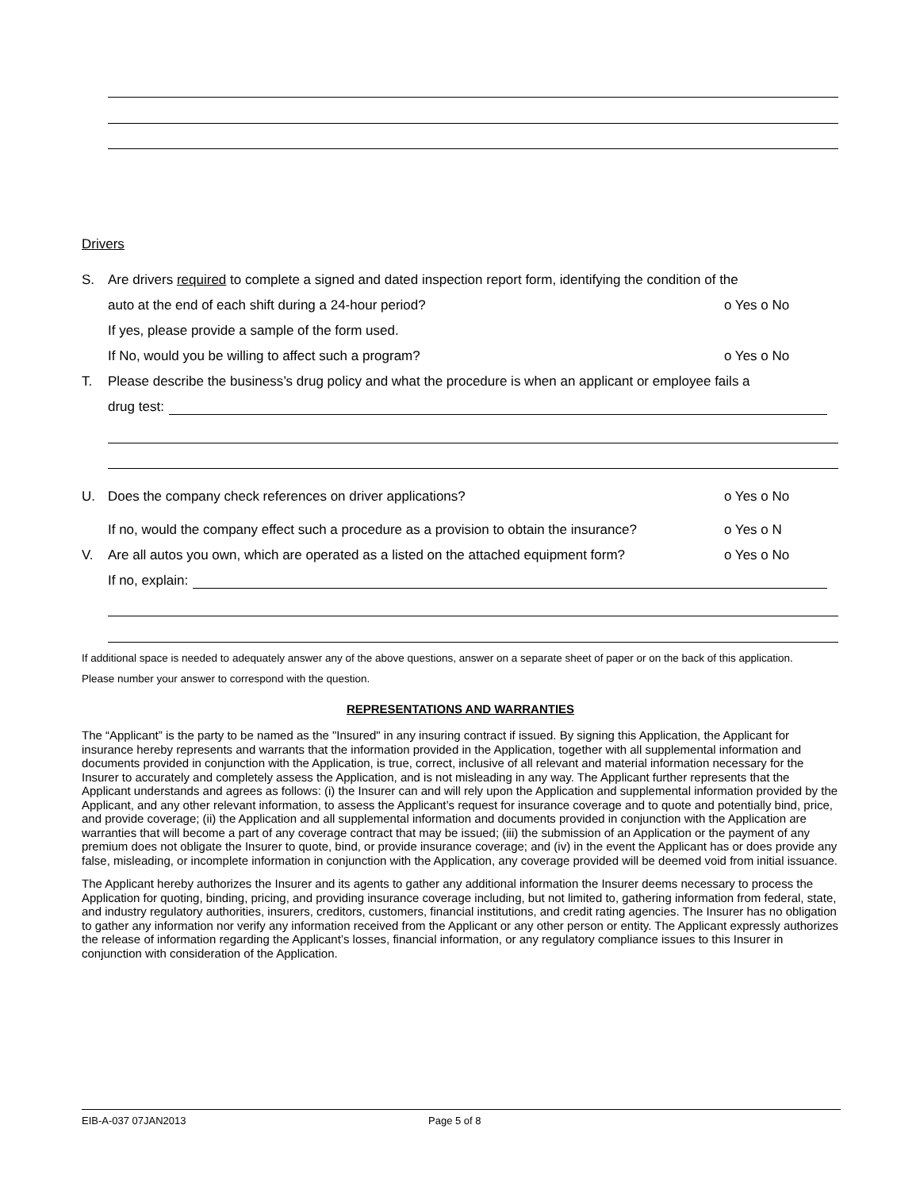Drivers
S. Are drivers required to complete a signed and dated inspection report form, identifying the condition of the
auto at the end of each shift during a 24-hour period? o Yes o No
If yes, please provide a sample of the form used.
If No, would you be willing to affect such a program? o Yes o No
T. Please describe the business’s drug policy and what the procedure is when an applicant or employee fails a
drug test:
U. Does the company check references on driver applications? o Yes o No
If no, would the company effect such a procedure as a provision to obtain the insurance? o Yes o N
V. Are all autos you own, which are operated as a listed on the attached equipment form? o Yes o No
If no, explain:
If additional space is needed to adequately answer any of the above questions, answer on a separate sheet of paper or on the back of this application. Please number your answer to correspond with the question.
REPRESENTATIONS AND WARRANTIES
The “Applicant” is the party to be named as the "Insured" in any insuring contract if issued. By signing this Application, the Applicant for insurance hereby represents and warrants that the information provided in the Application, together with all supplemental information and documents provided in conjunction with the Application, is true, correct, inclusive of all relevant and material information necessary for the Insurer to accurately and completely assess the Application, and is not misleading in any way. The Applicant further represents that the Applicant understands and agrees as follows: (i) the Insurer can and will rely upon the Application and supplemental information provided by the Applicant, and any other relevant information, to assess the Applicant’s request for insurance coverage and to quote and potentially bind, price, and provide coverage; (ii) the Application and all supplemental information and documents provided in conjunction with the Application are warranties that will become a part of any coverage contract that may be issued; (iii) the submission of an Application or the payment of any premium does not obligate the Insurer to quote, bind, or provide insurance coverage; and (iv) in the event the Applicant has or does provide any false, misleading, or incomplete information in conjunction with the Application, any coverage provided will be deemed void from initial issuance.
The Applicant hereby authorizes the Insurer and its agents to gather any additional information the Insurer deems necessary to process the Application for quoting, binding, pricing, and providing insurance coverage including, but not limited to, gathering information from federal, state, and industry regulatory authorities, insurers, creditors, customers, financial institutions, and credit rating agencies. The Insurer has no obligation to gather any information nor verify any information received from the Applicant or any other person or entity. The Applicant expressly authorizes the release of information regarding the Applicant’s losses, financial information, or any regulatory compliance issues to this Insurer in conjunction with consideration of the Application.
EIB-A-037 07JAN2013 Page 5 of 8